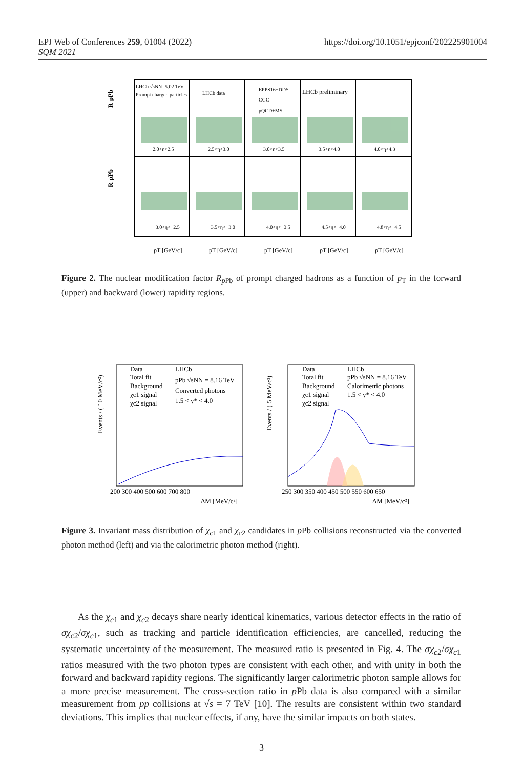EPJ Web of Conferences 259, 01004 (2022)
SQM 2021
https://doi.org/10.1051/epjconf/202225901004
R pPb
R pPb
LHCb √sNN=5.02 TeV
Prompt charged particles
LHCb data
EPPS16+DDS
CGC
pQCD+MS
LHCb preliminary
2.0<η<2.5
2.5<η<3.0
3.0<η<3.5
3.5<η<4.0
4.0<η<4.3
−3.0<η<−2.5
−3.5<η<−3.0
−4.0<η<−3.5
−4.5<η<−4.0
−4.8<η<−4.5
pT [GeV/c]
pT [GeV/c]
pT [GeV/c]
pT [GeV/c]
pT [GeV/c]
Figure 2. The nuclear modification factor R<sub>p Pb</sub> of prompt charged hadrons as a function of p<sub>T</sub> in the forward (upper) and backward (lower) rapidity regions.
Data
Total fit
Background
χc1 signal
χc2 signal
LHCb
pPb √sNN = 8.16 TeV
Converted photons
1.5 < y* < 4.0
Data
Total fit
Background
χc1 signal
χc2 signal
LHCb
pPb √sNN = 8.16 TeV
Calorimetric photons
1.5 < y* < 4.0
200 300 400 500 600 700 800
ΔM [MeV/c²]
250 300 350 400 450 500 550 600 650
ΔM [MeV/c²]
Events / ( 10 MeV/c²)
Events / ( 5 MeV/c²)
Figure 3. Invariant mass distribution of χ<sub>c1</sub> and χ<sub>c2</sub> candidates in p Pb collisions reconstructed via the converted photon method (left) and via the calorimetric photon method (right).
As the χ<sub>c1</sub> and χ<sub>c2</sub> decays share nearly identical kinematics, various detector effects in the ratio of σχ<sub>c2</sub>/σχ<sub>c1</sub>, such as tracking and particle identification efficiencies, are cancelled, reducing the systematic uncertainty of the measurement. The measured ratio is presented in Fig. 4. The σχ<sub>c2</sub>/σχ<sub>c1</sub> ratios measured with the two photon types are consistent with each other, and with unity in both the forward and backward rapidity regions. The significantly larger calorimetric photon sample allows for a more precise measurement. The cross-section ratio in p Pb data is also compared with a similar measurement from pp collisions at √s = 7 TeV [10]. The results are consistent within two standard deviations. This implies that nuclear effects, if any, have the similar impacts on both states.
3